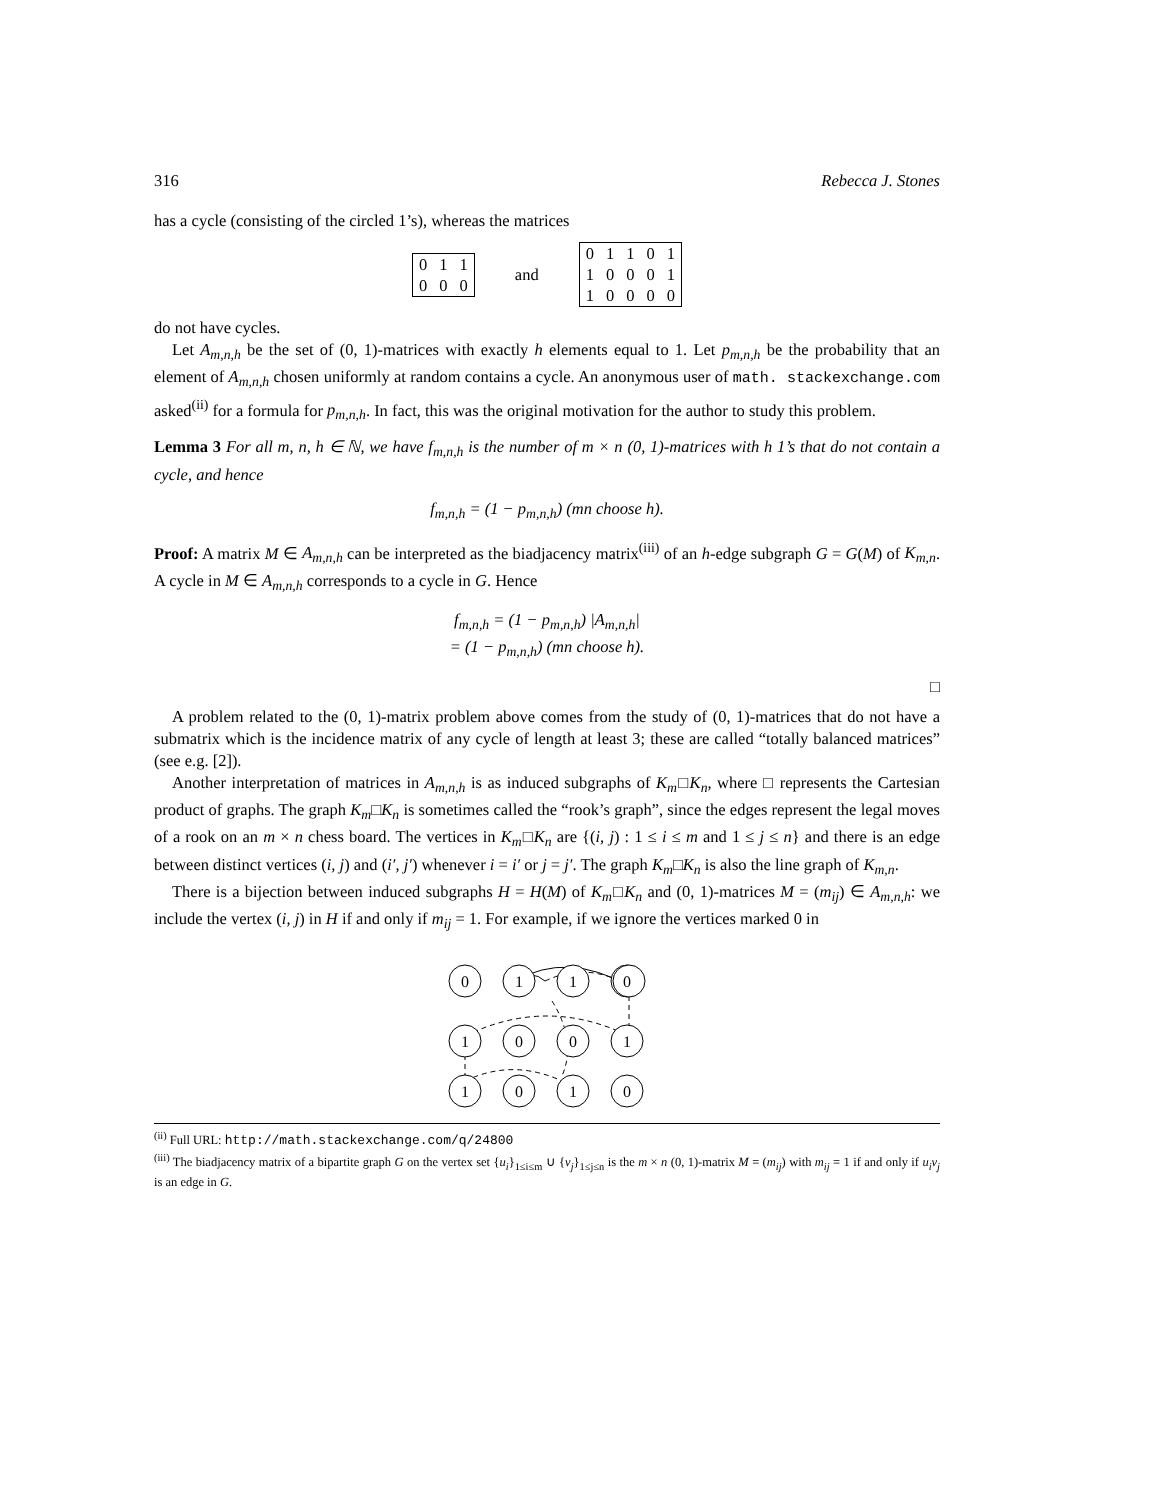316 Rebecca J. Stones
has a cycle (consisting of the circled 1’s), whereas the matrices
| 0 | 1 | 1 |
| 0 | 0 | 0 |
and
| 0 | 1 | 1 | 0 | 1 |
| 1 | 0 | 0 | 0 | 1 |
| 1 | 0 | 0 | 0 | 0 |
do not have cycles.
Let A<sub>m,n,h</sub> be the set of (0, 1)-matrices with exactly h elements equal to 1. Let p<sub>m,n,h</sub> be the probability that an element of A<sub>m,n,h</sub> chosen uniformly at random contains a cycle. An anonymous user of math. stackexchange.com asked<sup>(ii)</sup> for a formula for p<sub>m,n,h</sub>. In fact, this was the original motivation for the author to study this problem.
Lemma 3 For all m, n, h ∈ ℕ, we have f<sub>m,n,h</sub> is the number of m × n (0, 1)-matrices with h 1’s that do not contain a cycle, and hence
f<sub>m,n,h</sub> = (1 − p<sub>m,n,h</sub>) (mn choose h).
Proof: A matrix M ∈ A<sub>m,n,h</sub> can be interpreted as the biadjacency matrix<sup>(iii)</sup> of an h-edge subgraph G = G(M) of K<sub>m,n</sub>. A cycle in M ∈ A<sub>m,n,h</sub> corresponds to a cycle in G. Hence
f<sub>m,n,h</sub> = (1 − p<sub>m,n,h</sub>) |A<sub>m,n,h</sub>|
= (1 − p<sub>m,n,h</sub>) (mn choose h).
□
A problem related to the (0, 1)-matrix problem above comes from the study of (0, 1)-matrices that do not have a submatrix which is the incidence matrix of any cycle of length at least 3; these are called “totally balanced matrices” (see e.g. [2]).
Another interpretation of matrices in A<sub>m,n,h</sub> is as induced subgraphs of K<sub>m</sub>□K<sub>n</sub>, where □ represents the Cartesian product of graphs. The graph K<sub>m</sub>□K<sub>n</sub> is sometimes called the “rook’s graph”, since the edges represent the legal moves of a rook on an m × n chess board. The vertices in K<sub>m</sub>□K<sub>n</sub> are {(i, j) : 1 ≤ i ≤ m and 1 ≤ j ≤ n} and there is an edge between distinct vertices (i, j) and (i′, j′) whenever i = i′ or j = j′. The graph K<sub>m</sub>□K<sub>n</sub> is also the line graph of K<sub>m,n</sub>.
There is a bijection between induced subgraphs H = H(M) of K<sub>m</sub>□K<sub>n</sub> and (0, 1)-matrices M = (m<sub>ij</sub>) ∈ A<sub>m,n,h</sub>: we include the vertex (i, j) in H if and only if m<sub>ij</sub> = 1. For example, if we ignore the vertices marked 0 in
0
1
1
0
.
1
0
0
1
1
0
1
0
<sup>(ii)</sup> Full URL: http://math.stackexchange.com/q/24800
<sup>(iii)</sup> The biadjacency matrix of a bipartite graph G on the vertex set {u<sub>i</sub>}<sub>1≤i≤m</sub> ∪ {v<sub>j</sub>}<sub>1≤j≤n</sub> is the m × n (0, 1)-matrix M = (m<sub>ij</sub>) with m<sub>ij</sub> = 1 if and only if u<sub>i</sub>v<sub>j</sub> is an edge in G.